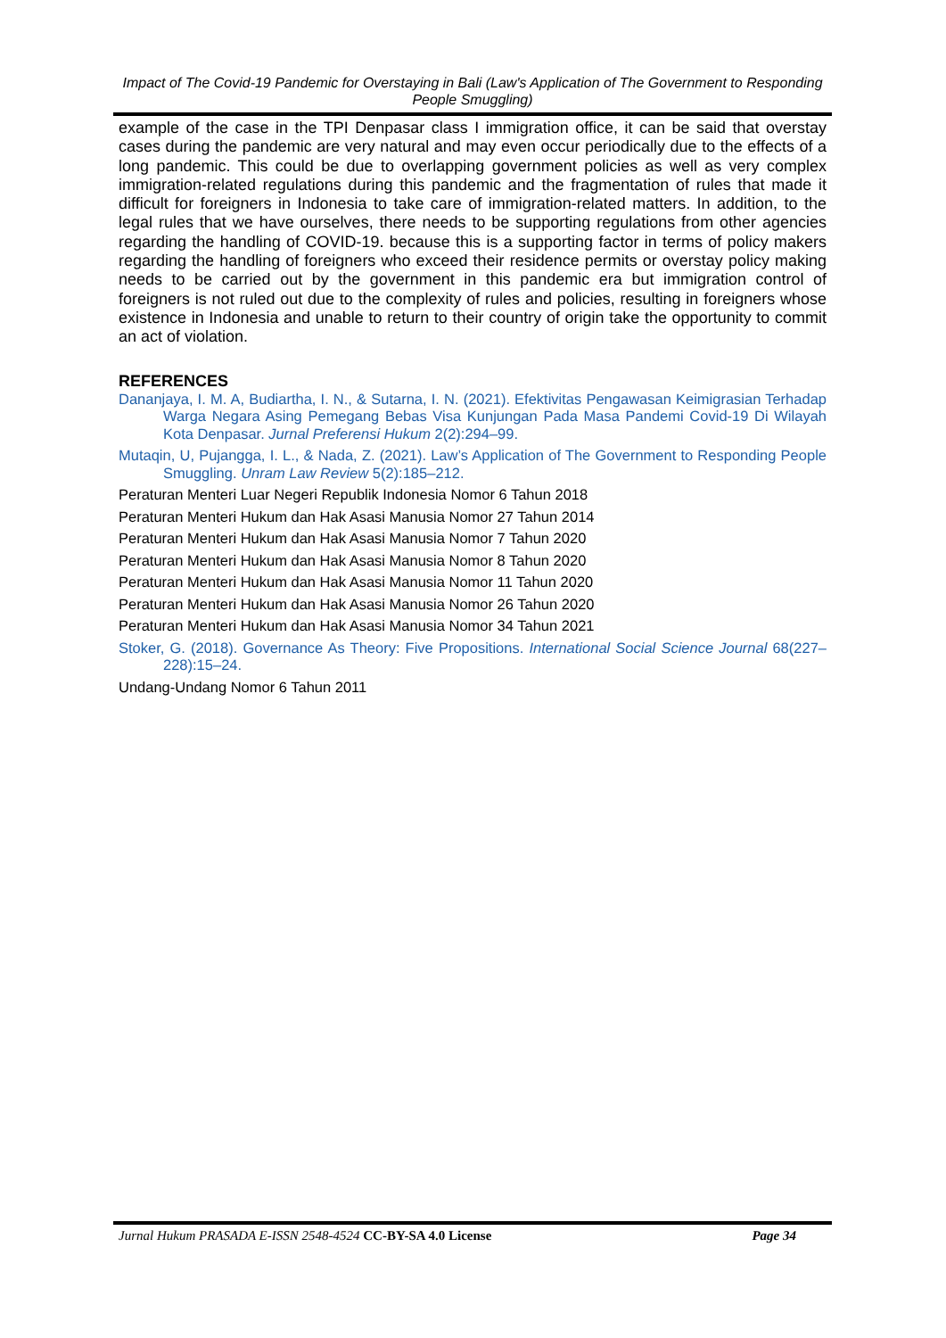Impact of The Covid-19 Pandemic for Overstaying in Bali (Law's Application of The Government to Responding People Smuggling)
example of the case in the TPI Denpasar class I immigration office, it can be said that overstay cases during the pandemic are very natural and may even occur periodically due to the effects of a long pandemic. This could be due to overlapping government policies as well as very complex immigration-related regulations during this pandemic and the fragmentation of rules that made it difficult for foreigners in Indonesia to take care of immigration-related matters. In addition, to the legal rules that we have ourselves, there needs to be supporting regulations from other agencies regarding the handling of COVID-19. because this is a supporting factor in terms of policy makers regarding the handling of foreigners who exceed their residence permits or overstay policy making needs to be carried out by the government in this pandemic era but immigration control of foreigners is not ruled out due to the complexity of rules and policies, resulting in foreigners whose existence in Indonesia and unable to return to their country of origin take the opportunity to commit an act of violation.
REFERENCES
Dananjaya, I. M. A, Budiartha, I. N., & Sutarna, I. N. (2021). Efektivitas Pengawasan Keimigrasian Terhadap Warga Negara Asing Pemegang Bebas Visa Kunjungan Pada Masa Pandemi Covid-19 Di Wilayah Kota Denpasar. Jurnal Preferensi Hukum 2(2):294–99.
Mutaqin, U, Pujangga, I. L., & Nada, Z. (2021). Law’s Application of The Government to Responding People Smuggling. Unram Law Review 5(2):185–212.
Peraturan Menteri Luar Negeri Republik Indonesia Nomor 6 Tahun 2018
Peraturan Menteri Hukum dan Hak Asasi Manusia Nomor 27 Tahun 2014
Peraturan Menteri Hukum dan Hak Asasi Manusia Nomor 7 Tahun 2020
Peraturan Menteri Hukum dan Hak Asasi Manusia Nomor 8 Tahun 2020
Peraturan Menteri Hukum dan Hak Asasi Manusia Nomor 11 Tahun 2020
Peraturan Menteri Hukum dan Hak Asasi Manusia Nomor 26 Tahun 2020
Peraturan Menteri Hukum dan Hak Asasi Manusia Nomor 34 Tahun 2021
Stoker, G. (2018). Governance As Theory: Five Propositions. International Social Science Journal 68(227–228):15–24.
Undang-Undang Nomor 6 Tahun 2011
Jurnal Hukum PRASADA E-ISSN 2548-4524 CC-BY-SA 4.0 License Page 34